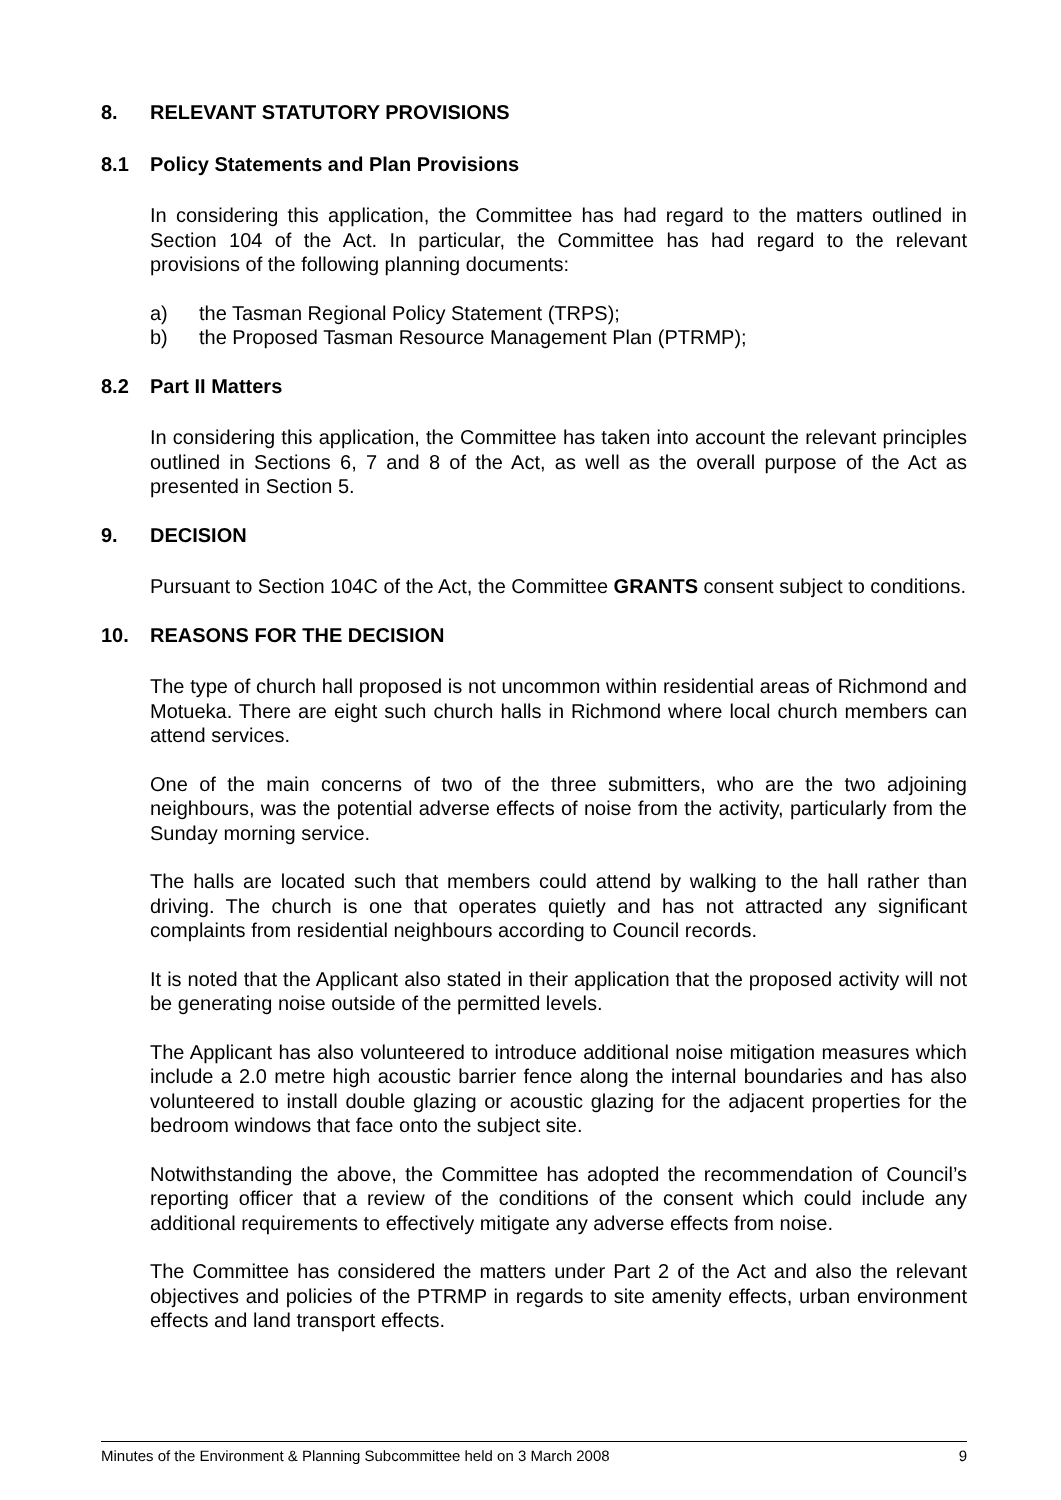8. RELEVANT STATUTORY PROVISIONS
8.1 Policy Statements and Plan Provisions
In considering this application, the Committee has had regard to the matters outlined in Section 104 of the Act. In particular, the Committee has had regard to the relevant provisions of the following planning documents:
a) the Tasman Regional Policy Statement (TRPS);
b) the Proposed Tasman Resource Management Plan (PTRMP);
8.2 Part II Matters
In considering this application, the Committee has taken into account the relevant principles outlined in Sections 6, 7 and 8 of the Act, as well as the overall purpose of the Act as presented in Section 5.
9. DECISION
Pursuant to Section 104C of the Act, the Committee GRANTS consent subject to conditions.
10. REASONS FOR THE DECISION
The type of church hall proposed is not uncommon within residential areas of Richmond and Motueka. There are eight such church halls in Richmond where local church members can attend services.
One of the main concerns of two of the three submitters, who are the two adjoining neighbours, was the potential adverse effects of noise from the activity, particularly from the Sunday morning service.
The halls are located such that members could attend by walking to the hall rather than driving. The church is one that operates quietly and has not attracted any significant complaints from residential neighbours according to Council records.
It is noted that the Applicant also stated in their application that the proposed activity will not be generating noise outside of the permitted levels.
The Applicant has also volunteered to introduce additional noise mitigation measures which include a 2.0 metre high acoustic barrier fence along the internal boundaries and has also volunteered to install double glazing or acoustic glazing for the adjacent properties for the bedroom windows that face onto the subject site.
Notwithstanding the above, the Committee has adopted the recommendation of Council’s reporting officer that a review of the conditions of the consent which could include any additional requirements to effectively mitigate any adverse effects from noise.
The Committee has considered the matters under Part 2 of the Act and also the relevant objectives and policies of the PTRMP in regards to site amenity effects, urban environment effects and land transport effects.
Minutes of the Environment & Planning Subcommittee held on 3 March 2008 9